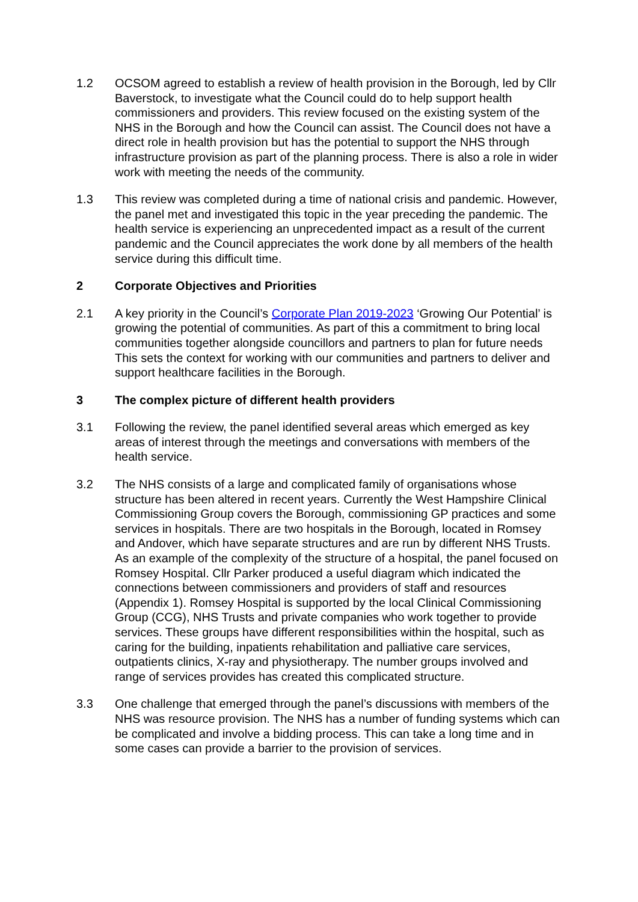1.2 OCSOM agreed to establish a review of health provision in the Borough, led by Cllr Baverstock, to investigate what the Council could do to help support health commissioners and providers. This review focused on the existing system of the NHS in the Borough and how the Council can assist. The Council does not have a direct role in health provision but has the potential to support the NHS through infrastructure provision as part of the planning process. There is also a role in wider work with meeting the needs of the community.
1.3 This review was completed during a time of national crisis and pandemic. However, the panel met and investigated this topic in the year preceding the pandemic. The health service is experiencing an unprecedented impact as a result of the current pandemic and the Council appreciates the work done by all members of the health service during this difficult time.
2 Corporate Objectives and Priorities
2.1 A key priority in the Council’s Corporate Plan 2019-2023 ‘Growing Our Potential’ is growing the potential of communities. As part of this a commitment to bring local communities together alongside councillors and partners to plan for future needs This sets the context for working with our communities and partners to deliver and support healthcare facilities in the Borough.
3 The complex picture of different health providers
3.1 Following the review, the panel identified several areas which emerged as key areas of interest through the meetings and conversations with members of the health service.
3.2 The NHS consists of a large and complicated family of organisations whose structure has been altered in recent years. Currently the West Hampshire Clinical Commissioning Group covers the Borough, commissioning GP practices and some services in hospitals. There are two hospitals in the Borough, located in Romsey and Andover, which have separate structures and are run by different NHS Trusts. As an example of the complexity of the structure of a hospital, the panel focused on Romsey Hospital. Cllr Parker produced a useful diagram which indicated the connections between commissioners and providers of staff and resources (Appendix 1). Romsey Hospital is supported by the local Clinical Commissioning Group (CCG), NHS Trusts and private companies who work together to provide services. These groups have different responsibilities within the hospital, such as caring for the building, inpatients rehabilitation and palliative care services, outpatients clinics, X-ray and physiotherapy. The number groups involved and range of services provides has created this complicated structure.
3.3 One challenge that emerged through the panel’s discussions with members of the NHS was resource provision. The NHS has a number of funding systems which can be complicated and involve a bidding process. This can take a long time and in some cases can provide a barrier to the provision of services.